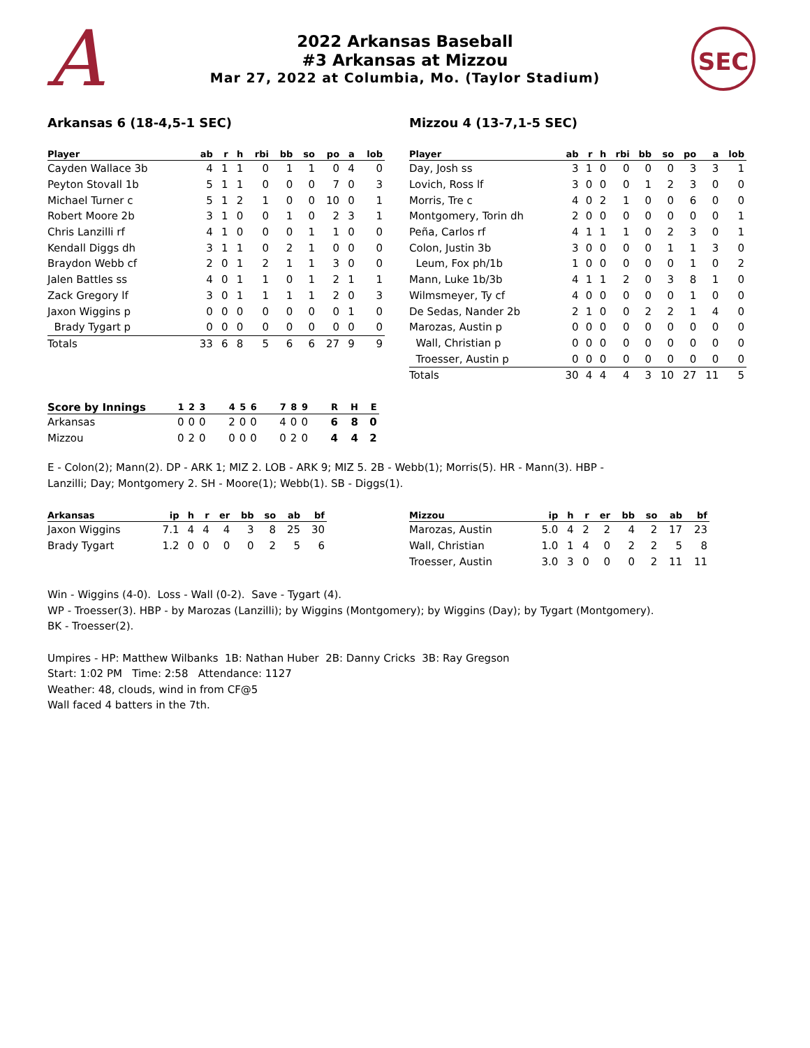A
2022 Arkansas Baseball
#3 Arkansas at Mizzou
Mar 27, 2022 at Columbia, Mo. (Taylor Stadium)
SEC
Arkansas 6 (18-4,5-1 SEC)
| Player | ab | r | h | rbi | bb | so | po | a | lob |
| --- | --- | --- | --- | --- | --- | --- | --- | --- | --- |
| Cayden Wallace 3b | 4 | 1 | 1 | 0 | 1 | 1 | 0 | 4 | 0 |
| Peyton Stovall 1b | 5 | 1 | 1 | 0 | 0 | 0 | 7 | 0 | 3 |
| Michael Turner c | 5 | 1 | 2 | 1 | 0 | 0 | 10 | 0 | 1 |
| Robert Moore 2b | 3 | 1 | 0 | 0 | 1 | 0 | 2 | 3 | 1 |
| Chris Lanzilli rf | 4 | 1 | 0 | 0 | 0 | 1 | 1 | 0 | 0 |
| Kendall Diggs dh | 3 | 1 | 1 | 0 | 2 | 1 | 0 | 0 | 0 |
| Braydon Webb cf | 2 | 0 | 1 | 2 | 1 | 1 | 3 | 0 | 0 |
| Jalen Battles ss | 4 | 0 | 1 | 1 | 0 | 1 | 2 | 1 | 1 |
| Zack Gregory lf | 3 | 0 | 1 | 1 | 1 | 1 | 2 | 0 | 3 |
| Jaxon Wiggins p | 0 | 0 | 0 | 0 | 0 | 0 | 0 | 1 | 0 |
| Brady Tygart p | 0 | 0 | 0 | 0 | 0 | 0 | 0 | 0 | 0 |
| Totals | 33 | 6 | 8 | 5 | 6 | 6 | 27 | 9 | 9 |
Mizzou 4 (13-7,1-5 SEC)
| Player | ab | r | h | rbi | bb | so | po | a | lob |
| --- | --- | --- | --- | --- | --- | --- | --- | --- | --- |
| Day, Josh ss | 3 | 1 | 0 | 0 | 0 | 0 | 3 | 3 | 1 |
| Lovich, Ross lf | 3 | 0 | 0 | 0 | 1 | 2 | 3 | 0 | 0 |
| Morris, Tre c | 4 | 0 | 2 | 1 | 0 | 0 | 6 | 0 | 0 |
| Montgomery, Torin dh | 2 | 0 | 0 | 0 | 0 | 0 | 0 | 0 | 1 |
| Peña, Carlos rf | 4 | 1 | 1 | 1 | 0 | 2 | 3 | 0 | 1 |
| Colon, Justin 3b | 3 | 0 | 0 | 0 | 0 | 1 | 1 | 3 | 0 |
| Leum, Fox ph/1b | 1 | 0 | 0 | 0 | 0 | 0 | 1 | 0 | 2 |
| Mann, Luke 1b/3b | 4 | 1 | 1 | 2 | 0 | 3 | 8 | 1 | 0 |
| Wilmsmeyer, Ty cf | 4 | 0 | 0 | 0 | 0 | 0 | 1 | 0 | 0 |
| De Sedas, Nander 2b | 2 | 1 | 0 | 0 | 2 | 2 | 1 | 4 | 0 |
| Marozas, Austin p | 0 | 0 | 0 | 0 | 0 | 0 | 0 | 0 | 0 |
| Wall, Christian p | 0 | 0 | 0 | 0 | 0 | 0 | 0 | 0 | 0 |
| Troesser, Austin p | 0 | 0 | 0 | 0 | 0 | 0 | 0 | 0 | 0 |
| Totals | 30 | 4 | 4 | 4 | 3 | 10 | 27 | 11 | 5 |
| Score by Innings | 1 | 2 | 3 | 4 | 5 | 6 | 7 | 8 | 9 | R | H | E |
| --- | --- | --- | --- | --- | --- | --- | --- | --- | --- | --- | --- | --- |
| Arkansas | 0 | 0 | 0 | 2 | 0 | 0 | 4 | 0 | 0 | 6 | 8 | 0 |
| Mizzou | 0 | 2 | 0 | 0 | 0 | 0 | 0 | 2 | 0 | 4 | 4 | 2 |
E - Colon(2); Mann(2). DP - ARK 1; MIZ 2. LOB - ARK 9; MIZ 5. 2B - Webb(1); Morris(5). HR - Mann(3). HBP -
Lanzilli; Day; Montgomery 2. SH - Moore(1); Webb(1). SB - Diggs(1).
| Arkansas | ip | h | r | er | bb | so | ab | bf |
| --- | --- | --- | --- | --- | --- | --- | --- | --- |
| Jaxon Wiggins | 7.1 | 4 | 4 | 4 | 3 | 8 | 25 | 30 |
| Brady Tygart | 1.2 | 0 | 0 | 0 | 0 | 2 | 5 | 6 |
| Mizzou | ip | h | r | er | bb | so | ab | bf |
| --- | --- | --- | --- | --- | --- | --- | --- | --- |
| Marozas, Austin | 5.0 | 4 | 2 | 2 | 4 | 2 | 17 | 23 |
| Wall, Christian | 1.0 | 1 | 4 | 0 | 2 | 2 | 5 | 8 |
| Troesser, Austin | 3.0 | 3 | 0 | 0 | 0 | 2 | 11 | 11 |
Win - Wiggins (4-0). Loss - Wall (0-2). Save - Tygart (4).
WP - Troesser(3). HBP - by Marozas (Lanzilli); by Wiggins (Montgomery); by Wiggins (Day); by Tygart (Montgomery).
BK - Troesser(2).
Umpires - HP: Matthew Wilbanks 1B: Nathan Huber 2B: Danny Cricks 3B: Ray Gregson
Start: 1:02 PM Time: 2:58 Attendance: 1127
Weather: 48, clouds, wind in from CF@5
Wall faced 4 batters in the 7th.